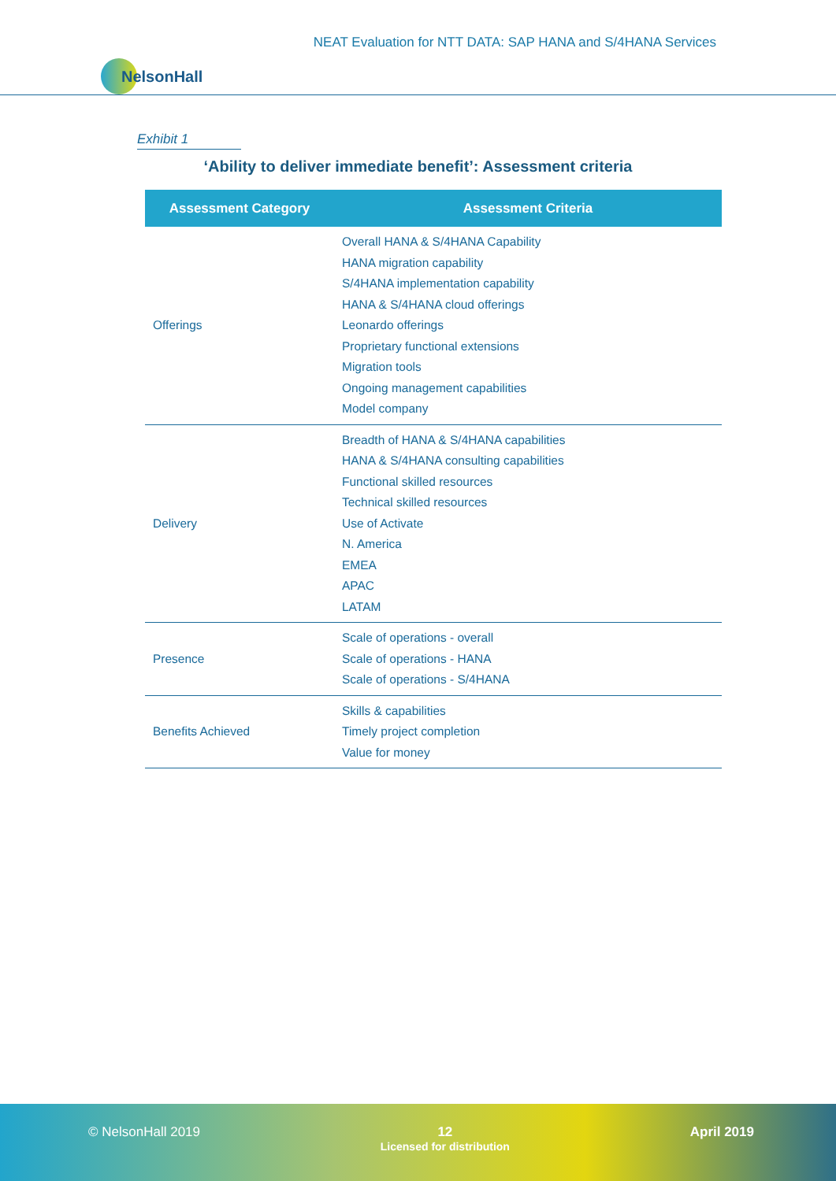NEAT Evaluation for NTT DATA: SAP HANA and S/4HANA Services
NelsonHall
Exhibit 1
‘Ability to deliver immediate benefit’: Assessment criteria
| Assessment Category | Assessment Criteria |
| --- | --- |
| Offerings | Overall HANA & S/4HANA Capability HANA migration capability S/4HANA implementation capability HANA & S/4HANA cloud offerings Leonardo offerings Proprietary functional extensions Migration tools Ongoing management capabilities Model company |
| Delivery | Breadth of HANA & S/4HANA capabilities HANA & S/4HANA consulting capabilities Functional skilled resources Technical skilled resources Use of Activate N. America EMEA APAC LATAM |
| Presence | Scale of operations - overall Scale of operations - HANA Scale of operations - S/4HANA |
| Benefits Achieved | Skills & capabilities Timely project completion Value for money |
© NelsonHall 2019 12
Licensed for distribution
April 2019